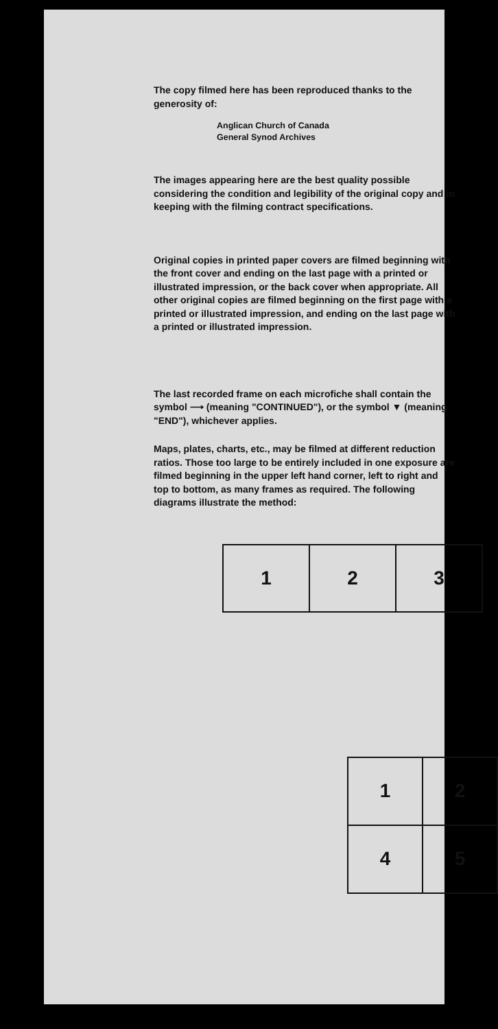The copy filmed here has been reproduced thanks to the generosity of:
Anglican Church of Canada
General Synod Archives
The images appearing here are the best quality possible considering the condition and legibility of the original copy and in keeping with the filming contract specifications.
Original copies in printed paper covers are filmed beginning with the front cover and ending on the last page with a printed or illustrated impression, or the back cover when appropriate. All other original copies are filmed beginning on the first page with a printed or illustrated impression, and ending on the last page with a printed or illustrated impression.
The last recorded frame on each microfiche shall contain the symbol ⟶ (meaning "CONTINUED"), or the symbol ▼ (meaning "END"), whichever applies.
Maps, plates, charts, etc., may be filmed at different reduction ratios. Those too large to be entirely included in one exposure are filmed beginning in the upper left hand corner, left to right and top to bottom, as many frames as required. The following diagrams illustrate the method:
| 1 | 2 | 3 |
| 1 | 2 |
| 4 | 5 |